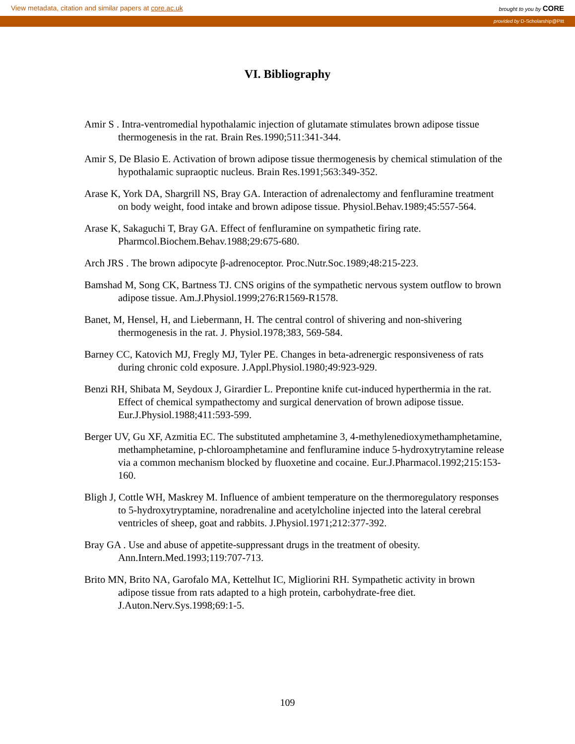View metadata, citation and similar papers at core.ac.uk brought to you by CORE
provided by D-Scholarship@Pitt
VI. Bibliography
Amir S . Intra-ventromedial hypothalamic injection of glutamate stimulates brown adipose tissue thermogenesis in the rat. Brain Res.1990;511:341-344.
Amir S, De Blasio E. Activation of brown adipose tissue thermogenesis by chemical stimulation of the hypothalamic supraoptic nucleus. Brain Res.1991;563:349-352.
Arase K, York DA, Shargrill NS, Bray GA. Interaction of adrenalectomy and fenfluramine treatment on body weight, food intake and brown adipose tissue. Physiol.Behav.1989;45:557-564.
Arase K, Sakaguchi T, Bray GA. Effect of fenfluramine on sympathetic firing rate. Pharmcol.Biochem.Behav.1988;29:675-680.
Arch JRS . The brown adipocyte β-adrenoceptor. Proc.Nutr.Soc.1989;48:215-223.
Bamshad M, Song CK, Bartness TJ. CNS origins of the sympathetic nervous system outflow to brown adipose tissue. Am.J.Physiol.1999;276:R1569-R1578.
Banet, M, Hensel, H, and Liebermann, H. The central control of shivering and non-shivering thermogenesis in the rat. J. Physiol.1978;383, 569-584.
Barney CC, Katovich MJ, Fregly MJ, Tyler PE. Changes in beta-adrenergic responsiveness of rats during chronic cold exposure. J.Appl.Physiol.1980;49:923-929.
Benzi RH, Shibata M, Seydoux J, Girardier L. Prepontine knife cut-induced hyperthermia in the rat. Effect of chemical sympathectomy and surgical denervation of brown adipose tissue. Eur.J.Physiol.1988;411:593-599.
Berger UV, Gu XF, Azmitia EC. The substituted amphetamine 3, 4-methylenedioxymethamphetamine, methamphetamine, p-chloroamphetamine and fenfluramine induce 5-hydroxytrytamine release via a common mechanism blocked by fluoxetine and cocaine. Eur.J.Pharmacol.1992;215:153-160.
Bligh J, Cottle WH, Maskrey M. Influence of ambient temperature on the thermoregulatory responses to 5-hydroxytryptamine, noradrenaline and acetylcholine injected into the lateral cerebral ventricles of sheep, goat and rabbits. J.Physiol.1971;212:377-392.
Bray GA . Use and abuse of appetite-suppressant drugs in the treatment of obesity. Ann.Intern.Med.1993;119:707-713.
Brito MN, Brito NA, Garofalo MA, Kettelhut IC, Migliorini RH. Sympathetic activity in brown adipose tissue from rats adapted to a high protein, carbohydrate-free diet. J.Auton.Nerv.Sys.1998;69:1-5.
109